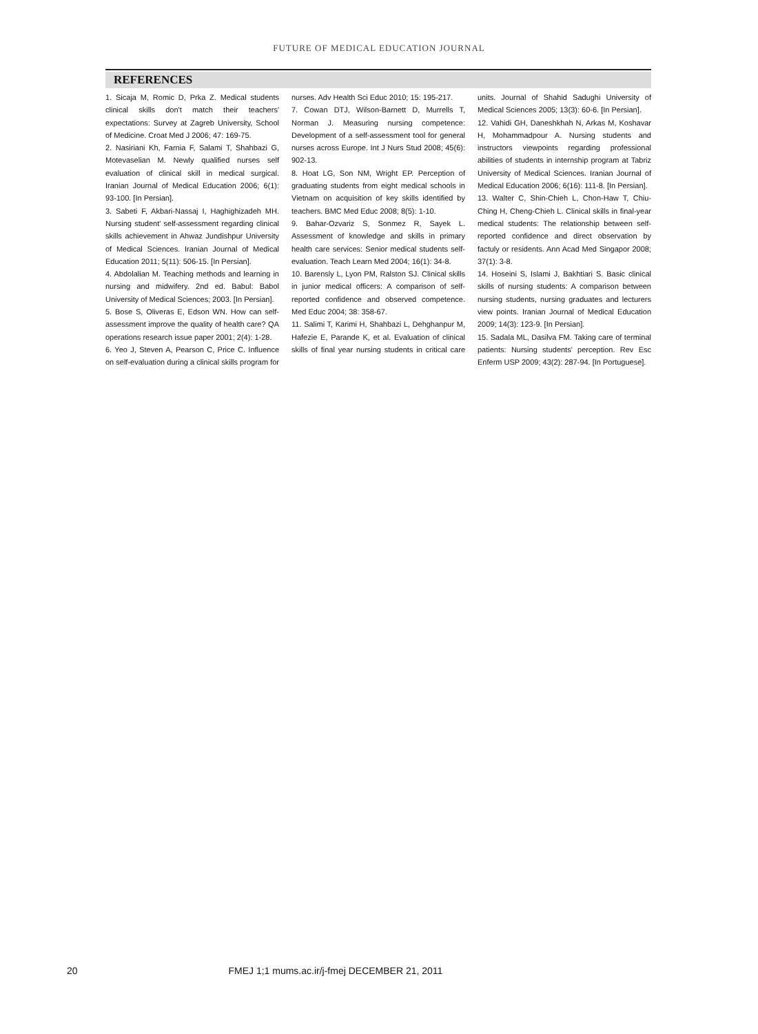FUTURE OF MEDICAL EDUCATION JOURNAL
REFERENCES
1. Sicaja M, Romic D, Prka Z. Medical students clinical skills don't match their teachers' expectations: Survey at Zagreb University, School of Medicine. Croat Med J 2006; 47: 169-75.
2. Nasiriani Kh, Farnia F, Salami T, Shahbazi G, Motevaselian M. Newly qualified nurses self evaluation of clinical skill in medical surgical. Iranian Journal of Medical Education 2006; 6(1): 93-100. [In Persian].
3. Sabeti F, Akbari-Nassaj I, Haghighizadeh MH. Nursing student' self-assessment regarding clinical skills achievement in Ahwaz Jundishpur University of Medical Sciences. Iranian Journal of Medical Education 2011; 5(11): 506-15. [In Persian].
4. Abdolalian M. Teaching methods and learning in nursing and midwifery. 2nd ed. Babul: Babol University of Medical Sciences; 2003. [In Persian].
5. Bose S, Oliveras E, Edson WN. How can self-assessment improve the quality of health care? QA operations research issue paper 2001; 2(4): 1-28.
6. Yeo J, Steven A, Pearson C, Price C. Influence on self-evaluation during a clinical skills program for nurses. Adv Health Sci Educ 2010; 15: 195-217.
7. Cowan DTJ, Wilson-Barnett D, Murrells T, Norman J. Measuring nursing competence: Development of a self-assessment tool for general nurses across Europe. Int J Nurs Stud 2008; 45(6): 902-13.
8. Hoat LG, Son NM, Wright EP. Perception of graduating students from eight medical schools in Vietnam on acquisition of key skills identified by teachers. BMC Med Educ 2008; 8(5): 1-10.
9. Bahar-Ozvariz S, Sonmez R, Sayek L. Assessment of knowledge and skills in primary health care services: Senior medical students self-evaluation. Teach Learn Med 2004; 16(1): 34-8.
10. Barensly L, Lyon PM, Ralston SJ. Clinical skills in junior medical officers: A comparison of self-reported confidence and observed competence. Med Educ 2004; 38: 358-67.
11. Salimi T, Karimi H, Shahbazi L, Dehghanpur M, Hafezie E, Parande K, et al. Evaluation of clinical skills of final year nursing students in critical care units. Journal of Shahid Sadughi University of Medical Sciences 2005; 13(3): 60-6. [In Persian].
12. Vahidi GH, Daneshkhah N, Arkas M, Koshavar H, Mohammadpour A. Nursing students and instructors viewpoints regarding professional abilities of students in internship program at Tabriz University of Medical Sciences. Iranian Journal of Medical Education 2006; 6(16): 111-8. [In Persian].
13. Walter C, Shin-Chieh L, Chon-Haw T, Chiu-Ching H, Cheng-Chieh L. Clinical skills in final-year medical students: The relationship between self-reported confidence and direct observation by factuly or residents. Ann Acad Med Singapor 2008; 37(1): 3-8.
14. Hoseini S, Islami J, Bakhtiari S. Basic clinical skills of nursing students: A comparison between nursing students, nursing graduates and lecturers view points. Iranian Journal of Medical Education 2009; 14(3): 123-9. [In Persian].
15. Sadala ML, Dasilva FM. Taking care of terminal patients: Nursing students' perception. Rev Esc Enferm USP 2009; 43(2): 287-94. [In Portuguese].
20 FMEJ 1;1 mums.ac.ir/j-fmej DECEMBER 21, 2011